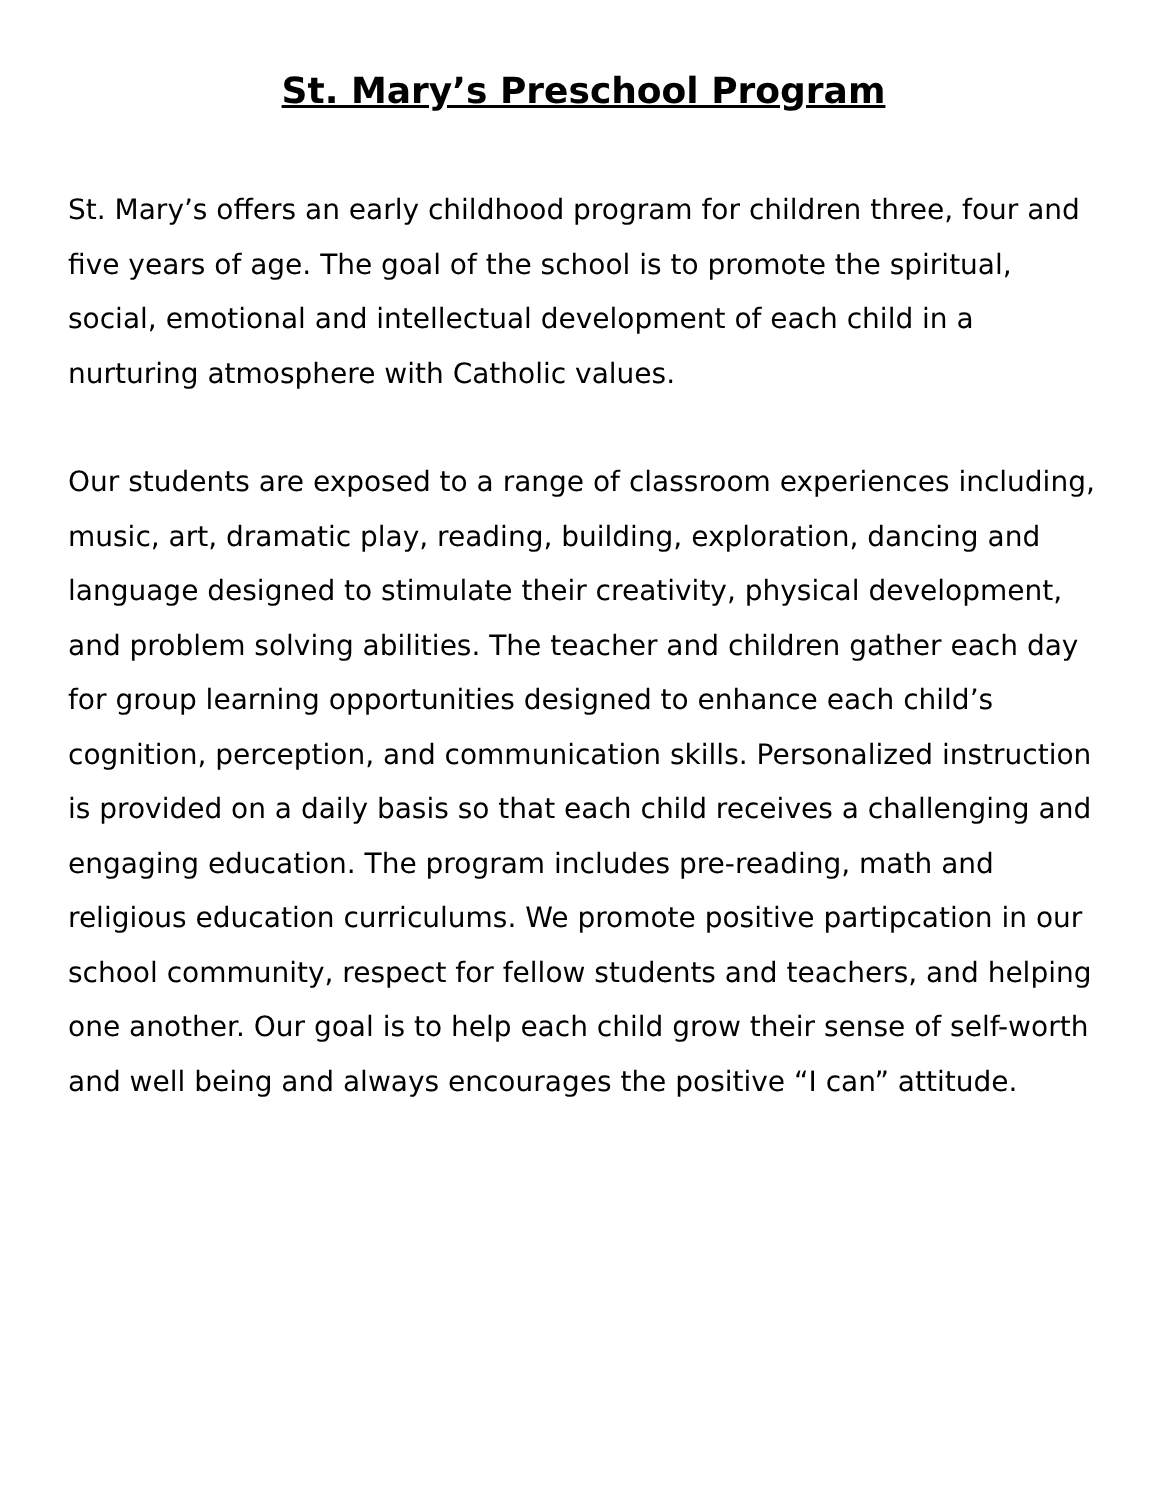St. Mary’s Preschool Program
St. Mary’s offers an early childhood program for children three, four and five years of age. The goal of the school is to promote the spiritual, social, emotional and intellectual development of each child in a nurturing atmosphere with Catholic values.
Our students are exposed to a range of classroom experiences including, music, art, dramatic play, reading, building, exploration, dancing and language designed to stimulate their creativity, physical development, and problem solving abilities. The teacher and children gather each day for group learning opportunities designed to enhance each child’s cognition, perception, and communication skills. Personalized instruction is provided on a daily basis so that each child receives a challenging and engaging education. The program includes pre-reading, math and religious education curriculums. We promote positive partipcation in our school community, respect for fellow students and teachers, and helping one another. Our goal is to help each child grow their sense of self-worth and well being and always encourages the positive “I can” attitude.